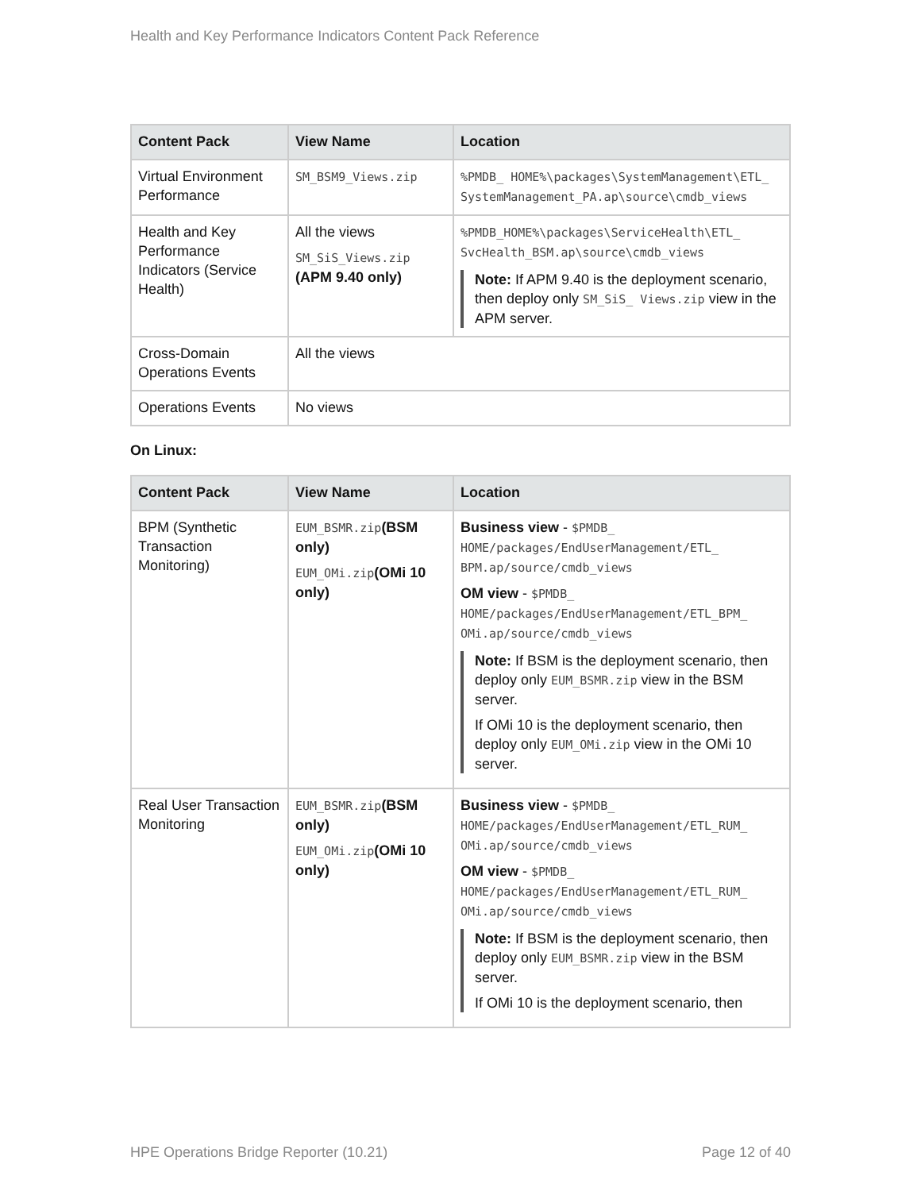Health and Key Performance Indicators Content Pack Reference
| Content Pack | View Name | Location |
| --- | --- | --- |
| Virtual Environment Performance | SM_BSM9_Views.zip | %PMDB_ HOME%\packages\SystemManagement\ETL_ SystemManagement_PA.ap\source\cmdb_views |
| Health and Key Performance Indicators (Service Health) | All the views SM_SiS_Views.zip (APM 9.40 only) | %PMDB_HOME%\packages\ServiceHealth\ETL_ SvcHealth_BSM.ap\source\cmdb_views Note: If APM 9.40 is the deployment scenario, then deploy only SM_SiS_ Views.zip view in the APM server. |
| Cross-Domain Operations Events | All the views | |
| Operations Events | No views | |
On Linux:
| Content Pack | View Name | Location |
| --- | --- | --- |
| BPM (Synthetic Transaction Monitoring) | EUM_BSMR.zip (BSM only) EUM_OMi.zip (OMi 10 only) | Business view - $PMDB_ HOME/packages/EndUserManagement/ETL_ BPM.ap/source/cmdb_views OM view - $PMDB_ HOME/packages/EndUserManagement/ETL_BPM_ OMi.ap/source/cmdb_views Note: If BSM is the deployment scenario, then deploy only EUM_BSMR.zip view in the BSM server. If OMi 10 is the deployment scenario, then deploy only EUM_OMi.zip view in the OMi 10 server. |
| Real User Transaction Monitoring | EUM_BSMR.zip (BSM only) EUM_OMi.zip (OMi 10 only) | Business view - $PMDB_ HOME/packages/EndUserManagement/ETL_RUM_ OMi.ap/source/cmdb_views OM view - $PMDB_ HOME/packages/EndUserManagement/ETL_RUM_ OMi.ap/source/cmdb_views Note: If BSM is the deployment scenario, then deploy only EUM_BSMR.zip view in the BSM server. If OMi 10 is the deployment scenario, then |
HPE Operations Bridge Reporter (10.21) Page 12 of 40